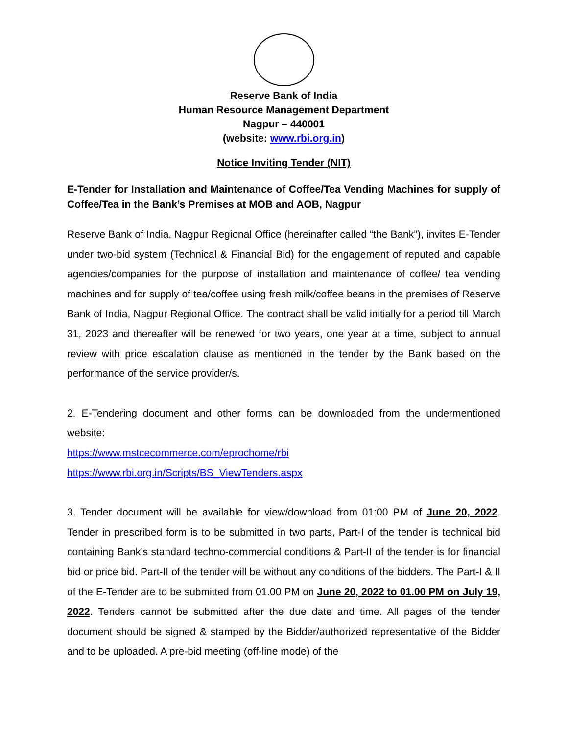Reserve Bank of India
Human Resource Management Department
Nagpur – 440001
(website: www.rbi.org.in)
Notice Inviting Tender (NIT)
E-Tender for Installation and Maintenance of Coffee/Tea Vending Machines for supply of Coffee/Tea in the Bank’s Premises at MOB and AOB, Nagpur
Reserve Bank of India, Nagpur Regional Office (hereinafter called “the Bank”), invites E-Tender under two-bid system (Technical & Financial Bid) for the engagement of reputed and capable agencies/companies for the purpose of installation and maintenance of coffee/ tea vending machines and for supply of tea/coffee using fresh milk/coffee beans in the premises of Reserve Bank of India, Nagpur Regional Office. The contract shall be valid initially for a period till March 31, 2023 and thereafter will be renewed for two years, one year at a time, subject to annual review with price escalation clause as mentioned in the tender by the Bank based on the performance of the service provider/s.
2. E-Tendering document and other forms can be downloaded from the undermentioned website:
https://www.mstcecommerce.com/eprochome/rbi
https://www.rbi.org.in/Scripts/BS_ViewTenders.aspx
3. Tender document will be available for view/download from 01:00 PM of June 20, 2022. Tender in prescribed form is to be submitted in two parts, Part-I of the tender is technical bid containing Bank’s standard techno-commercial conditions & Part-II of the tender is for financial bid or price bid. Part-II of the tender will be without any conditions of the bidders. The Part-I & II of the E-Tender are to be submitted from 01.00 PM on June 20, 2022 to 01.00 PM on July 19, 2022. Tenders cannot be submitted after the due date and time. All pages of the tender document should be signed & stamped by the Bidder/authorized representative of the Bidder and to be uploaded. A pre-bid meeting (off-line mode) of the